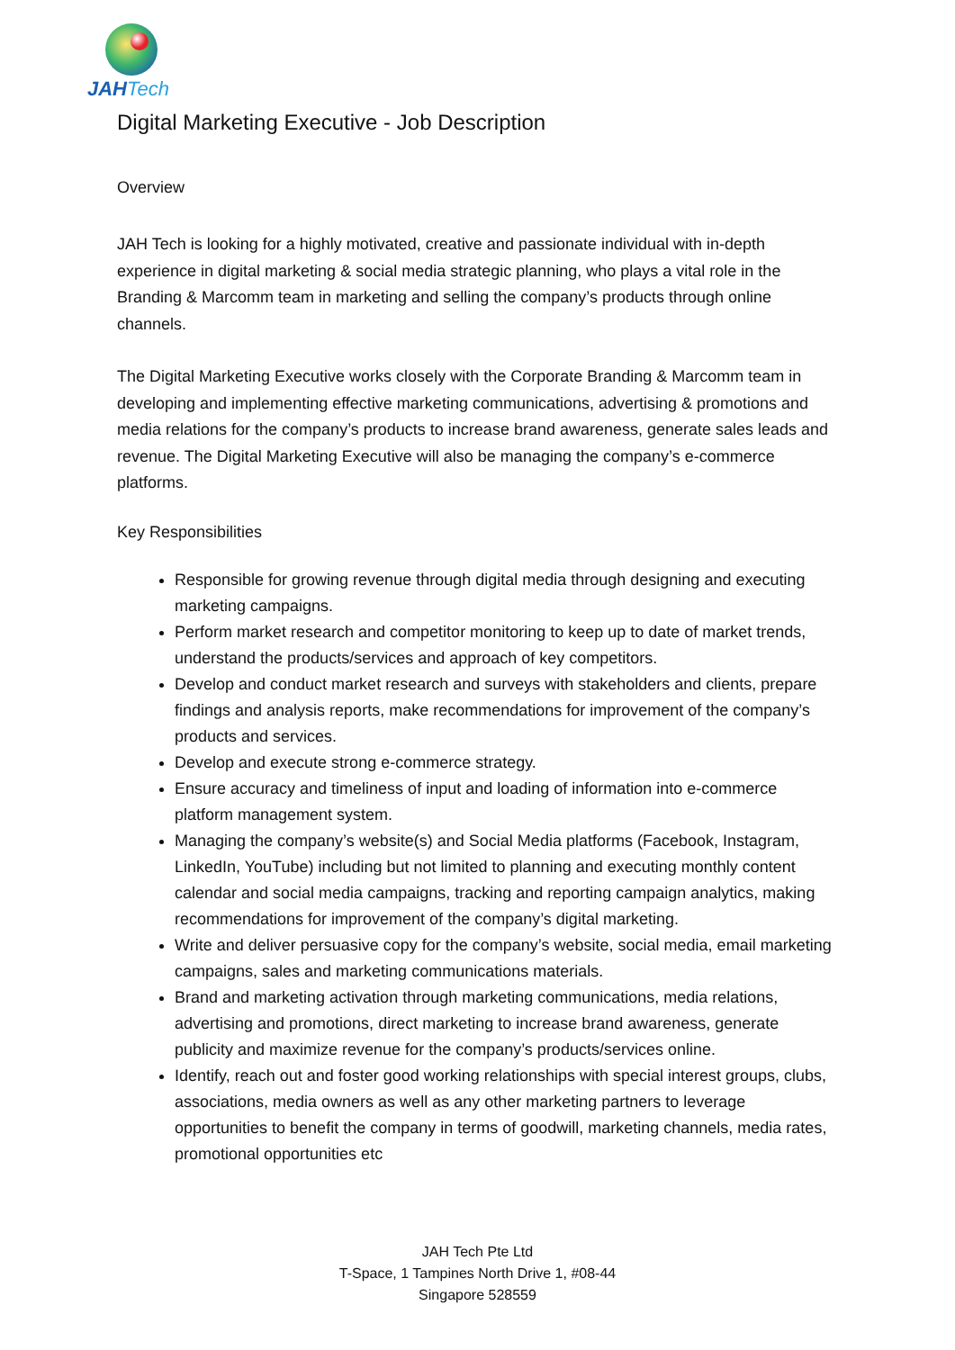JAHTech
Digital Marketing Executive - Job Description
Overview
JAH Tech is looking for a highly motivated, creative and passionate individual with in-depth experience in digital marketing & social media strategic planning, who plays a vital role in the Branding & Marcomm team in marketing and selling the company’s products through online channels.
The Digital Marketing Executive works closely with the Corporate Branding & Marcomm team in developing and implementing effective marketing communications, advertising & promotions and media relations for the company’s products to increase brand awareness, generate sales leads and revenue. The Digital Marketing Executive will also be managing the company’s e-commerce platforms.
Key Responsibilities
Responsible for growing revenue through digital media through designing and executing marketing campaigns.
Perform market research and competitor monitoring to keep up to date of market trends, understand the products/services and approach of key competitors.
Develop and conduct market research and surveys with stakeholders and clients, prepare findings and analysis reports, make recommendations for improvement of the company’s products and services.
Develop and execute strong e-commerce strategy.
Ensure accuracy and timeliness of input and loading of information into e-commerce platform management system.
Managing the company’s website(s) and Social Media platforms (Facebook, Instagram, LinkedIn, YouTube) including but not limited to planning and executing monthly content calendar and social media campaigns, tracking and reporting campaign analytics, making recommendations for improvement of the company’s digital marketing.
Write and deliver persuasive copy for the company’s website, social media, email marketing campaigns, sales and marketing communications materials.
Brand and marketing activation through marketing communications, media relations, advertising and promotions, direct marketing to increase brand awareness, generate publicity and maximize revenue for the company’s products/services online.
Identify, reach out and foster good working relationships with special interest groups, clubs, associations, media owners as well as any other marketing partners to leverage opportunities to benefit the company in terms of goodwill, marketing channels, media rates, promotional opportunities etc
JAH Tech Pte Ltd
T-Space, 1 Tampines North Drive 1, #08-44
Singapore 528559